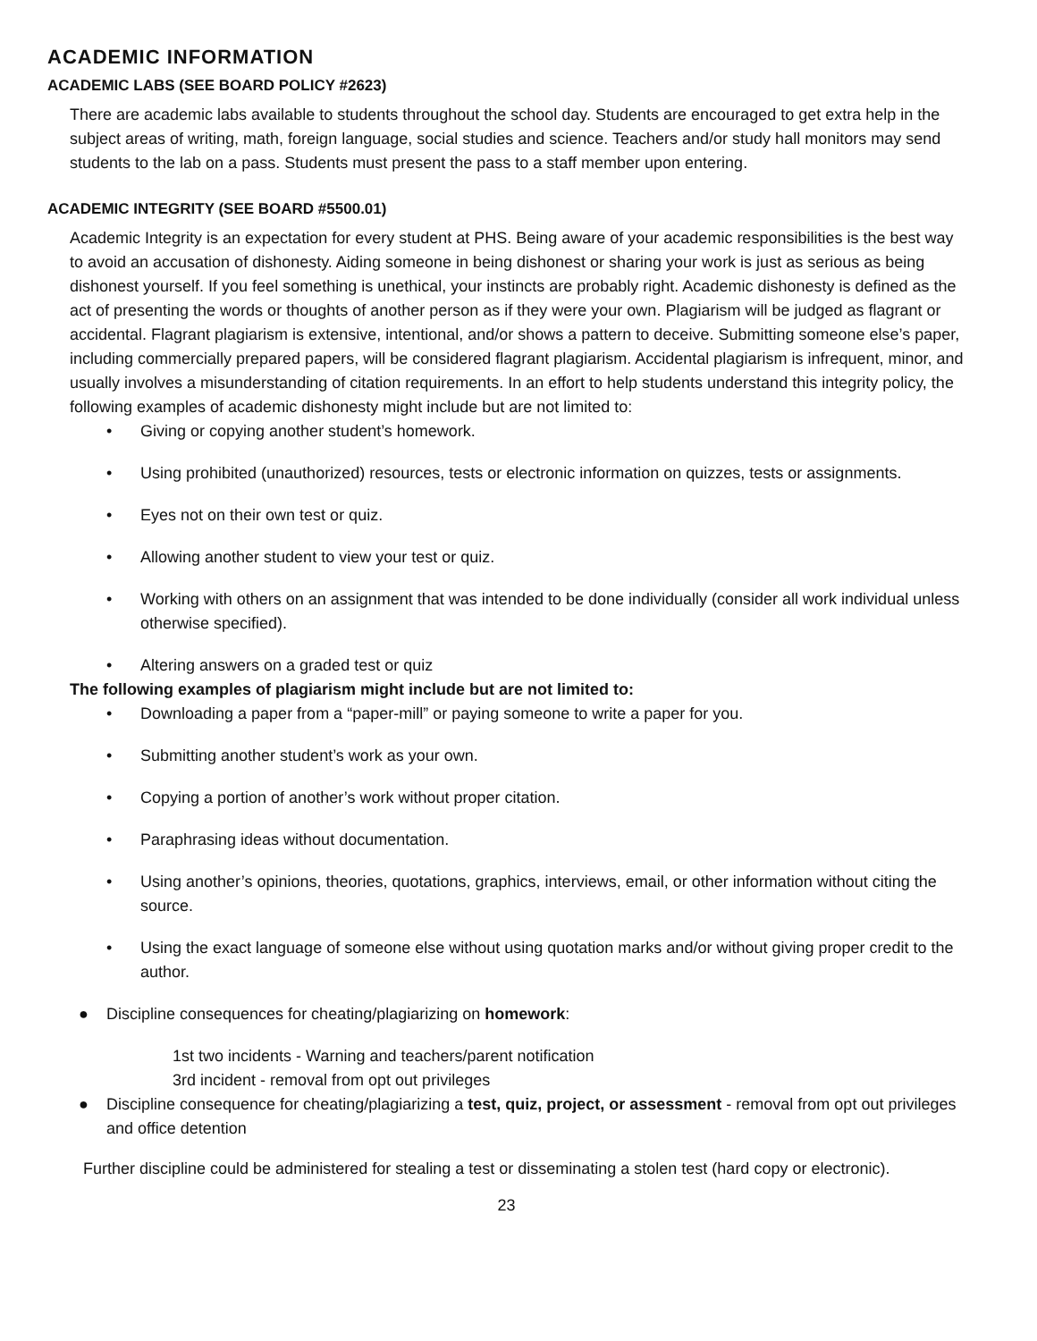ACADEMIC INFORMATION
ACADEMIC LABS (SEE BOARD POLICY #2623)
There are academic labs available to students throughout the school day. Students are encouraged to get extra help in the subject areas of writing, math, foreign language, social studies and science. Teachers and/or study hall monitors may send students to the lab on a pass. Students must present the pass to a staff member upon entering.
ACADEMIC INTEGRITY (SEE BOARD #5500.01)
Academic Integrity is an expectation for every student at PHS. Being aware of your academic responsibilities is the best way to avoid an accusation of dishonesty. Aiding someone in being dishonest or sharing your work is just as serious as being dishonest yourself. If you feel something is unethical, your instincts are probably right. Academic dishonesty is defined as the act of presenting the words or thoughts of another person as if they were your own. Plagiarism will be judged as flagrant or accidental. Flagrant plagiarism is extensive, intentional, and/or shows a pattern to deceive. Submitting someone else’s paper, including commercially prepared papers, will be considered flagrant plagiarism. Accidental plagiarism is infrequent, minor, and usually involves a misunderstanding of citation requirements. In an effort to help students understand this integrity policy, the following examples of academic dishonesty might include but are not limited to:
• Giving or copying another student’s homework.
• Using prohibited (unauthorized) resources, tests or electronic information on quizzes, tests or assignments.
• Eyes not on their own test or quiz.
• Allowing another student to view your test or quiz.
• Working with others on an assignment that was intended to be done individually (consider all work individual unless otherwise specified).
• Altering answers on a graded test or quiz
The following examples of plagiarism might include but are not limited to:
• Downloading a paper from a “paper-mill” or paying someone to write a paper for you.
• Submitting another student’s work as your own.
• Copying a portion of another’s work without proper citation.
• Paraphrasing ideas without documentation.
• Using another’s opinions, theories, quotations, graphics, interviews, email, or other information without citing the source.
• Using the exact language of someone else without using quotation marks and/or without giving proper credit to the author.
● Discipline consequences for cheating/plagiarizing on homework:
1st two incidents - Warning and teachers/parent notification
3rd incident - removal from opt out privileges
● Discipline consequence for cheating/plagiarizing a test, quiz, project, or assessment - removal from opt out privileges and office detention
Further discipline could be administered for stealing a test or disseminating a stolen test (hard copy or electronic).
23